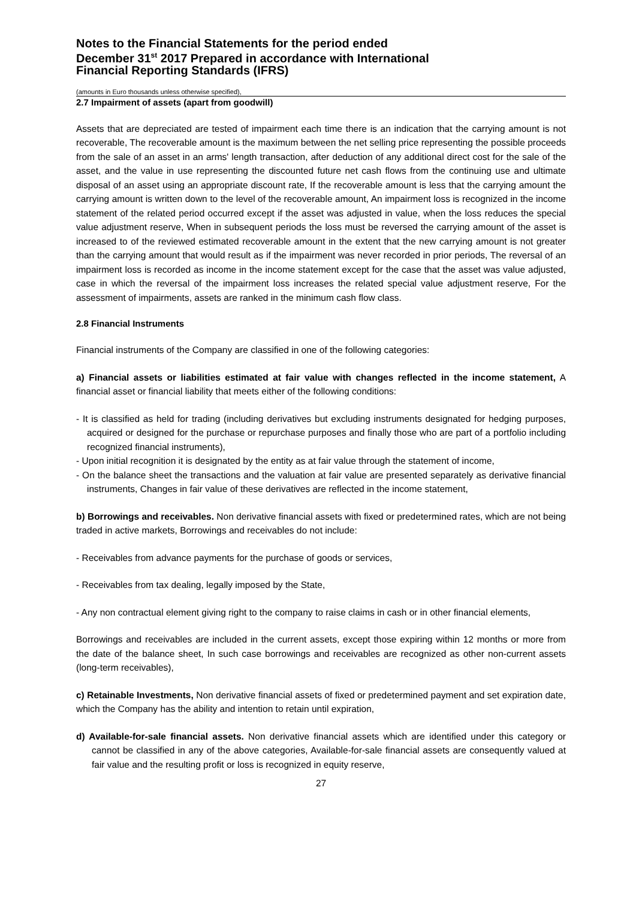Notes to the Financial Statements for the period ended
December 31<sup>st</sup> 2017 Prepared in accordance with International
Financial Reporting Standards (IFRS)
(amounts in Euro thousands unless otherwise specified),
2.7 Impairment of assets (apart from goodwill)
Assets that are depreciated are tested of impairment each time there is an indication that the carrying amount is not recoverable, The recoverable amount is the maximum between the net selling price representing the possible proceeds from the sale of an asset in an arms' length transaction, after deduction of any additional direct cost for the sale of the asset, and the value in use representing the discounted future net cash flows from the continuing use and ultimate disposal of an asset using an appropriate discount rate, If the recoverable amount is less that the carrying amount the carrying amount is written down to the level of the recoverable amount, An impairment loss is recognized in the income statement of the related period occurred except if the asset was adjusted in value, when the loss reduces the special value adjustment reserve, When in subsequent periods the loss must be reversed the carrying amount of the asset is increased to of the reviewed estimated recoverable amount in the extent that the new carrying amount is not greater than the carrying amount that would result as if the impairment was never recorded in prior periods, The reversal of an impairment loss is recorded as income in the income statement except for the case that the asset was value adjusted, case in which the reversal of the impairment loss increases the related special value adjustment reserve, For the assessment of impairments, assets are ranked in the minimum cash flow class.
2.8 Financial Instruments
Financial instruments of the Company are classified in one of the following categories:
a) Financial assets or liabilities estimated at fair value with changes reflected in the income statement, A financial asset or financial liability that meets either of the following conditions:
- It is classified as held for trading (including derivatives but excluding instruments designated for hedging purposes, acquired or designed for the purchase or repurchase purposes and finally those who are part of a portfolio including recognized financial instruments),
- Upon initial recognition it is designated by the entity as at fair value through the statement of income,
- On the balance sheet the transactions and the valuation at fair value are presented separately as derivative financial instruments, Changes in fair value of these derivatives are reflected in the income statement,
b) Borrowings and receivables. Non derivative financial assets with fixed or predetermined rates, which are not being traded in active markets, Borrowings and receivables do not include:
- Receivables from advance payments for the purchase of goods or services,
- Receivables from tax dealing, legally imposed by the State,
- Any non contractual element giving right to the company to raise claims in cash or in other financial elements,
Borrowings and receivables are included in the current assets, except those expiring within 12 months or more from the date of the balance sheet, In such case borrowings and receivables are recognized as other non-current assets (long-term receivables),
c) Retainable Investments, Non derivative financial assets of fixed or predetermined payment and set expiration date, which the Company has the ability and intention to retain until expiration,
d) Available-for-sale financial assets. Non derivative financial assets which are identified under this category or cannot be classified in any of the above categories, Available-for-sale financial assets are consequently valued at fair value and the resulting profit or loss is recognized in equity reserve,
27